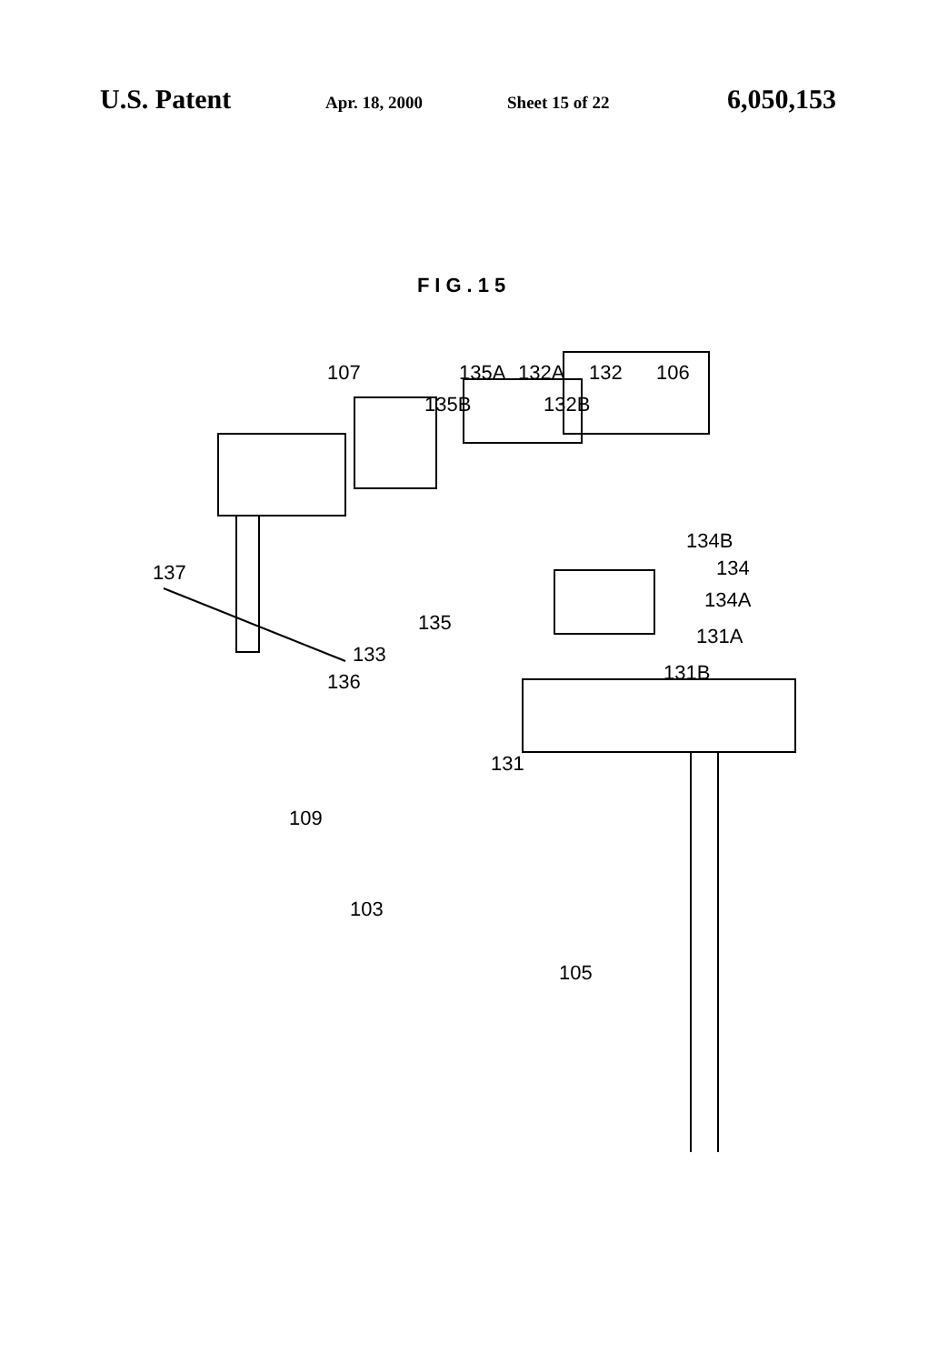U.S. Patent Apr. 18, 2000 Sheet 15 of 22 6,050,153
FIG.15
107 135A 132A 132 106
135B 132B
134B
137 134
135
134A
133
131A
136 131B
131
109
103
105